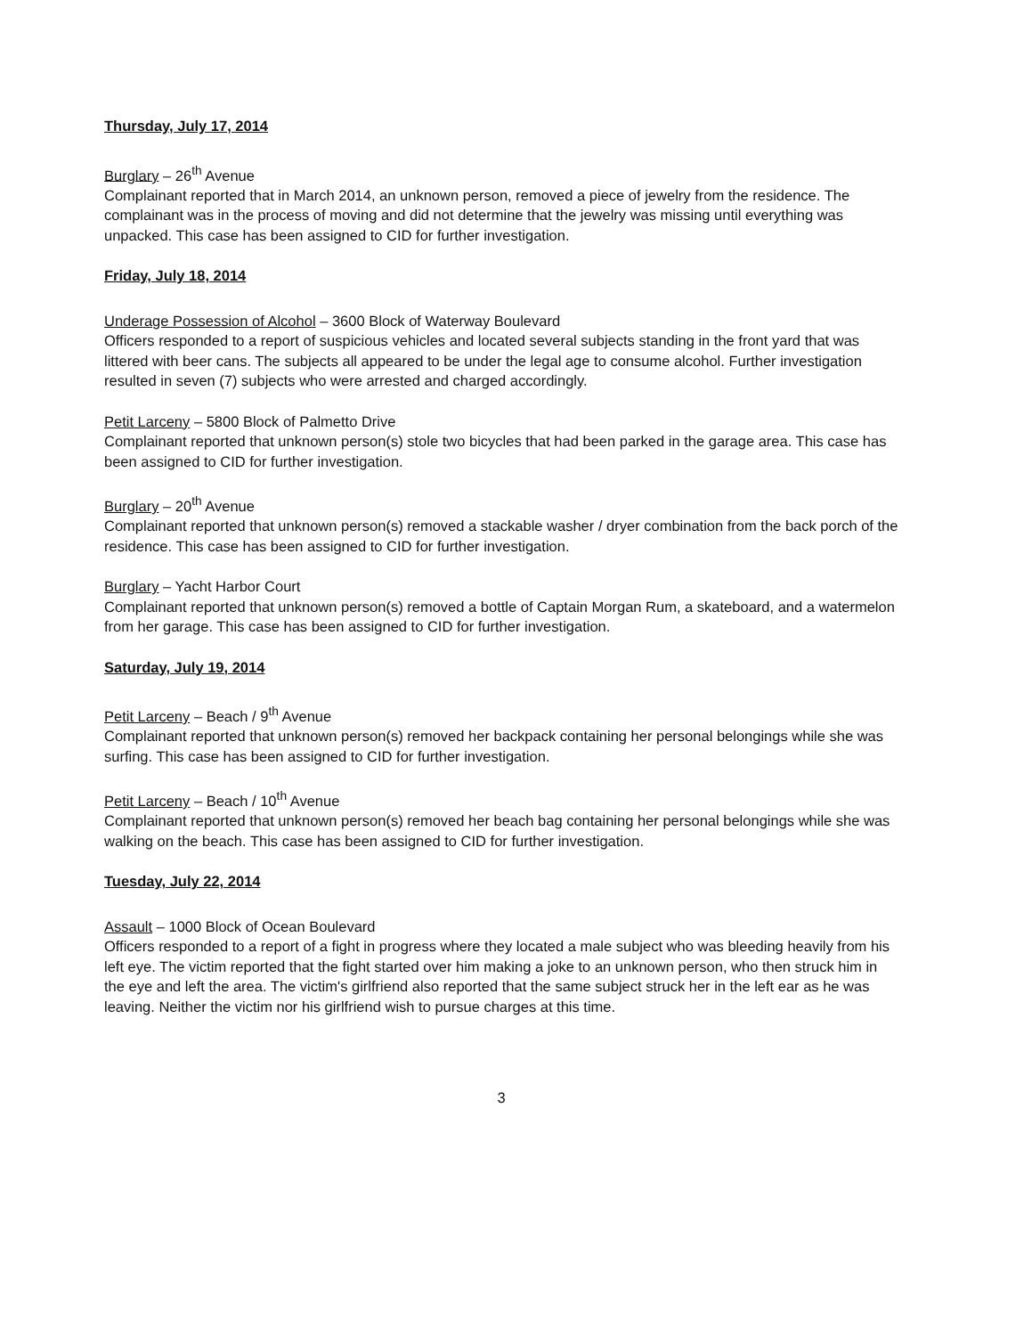Thursday, July 17, 2014
Burglary – 26<sup>th</sup> Avenue
Complainant reported that in March 2014, an unknown person, removed a piece of jewelry from the residence. The complainant was in the process of moving and did not determine that the jewelry was missing until everything was unpacked. This case has been assigned to CID for further investigation.
Friday, July 18, 2014
Underage Possession of Alcohol – 3600 Block of Waterway Boulevard
Officers responded to a report of suspicious vehicles and located several subjects standing in the front yard that was littered with beer cans. The subjects all appeared to be under the legal age to consume alcohol. Further investigation resulted in seven (7) subjects who were arrested and charged accordingly.
Petit Larceny – 5800 Block of Palmetto Drive
Complainant reported that unknown person(s) stole two bicycles that had been parked in the garage area. This case has been assigned to CID for further investigation.
Burglary – 20<sup>th</sup> Avenue
Complainant reported that unknown person(s) removed a stackable washer / dryer combination from the back porch of the residence. This case has been assigned to CID for further investigation.
Burglary – Yacht Harbor Court
Complainant reported that unknown person(s) removed a bottle of Captain Morgan Rum, a skateboard, and a watermelon from her garage. This case has been assigned to CID for further investigation.
Saturday, July 19, 2014
Petit Larceny – Beach / 9<sup>th</sup> Avenue
Complainant reported that unknown person(s) removed her backpack containing her personal belongings while she was surfing. This case has been assigned to CID for further investigation.
Petit Larceny – Beach / 10<sup>th</sup> Avenue
Complainant reported that unknown person(s) removed her beach bag containing her personal belongings while she was walking on the beach. This case has been assigned to CID for further investigation.
Tuesday, July 22, 2014
Assault – 1000 Block of Ocean Boulevard
Officers responded to a report of a fight in progress where they located a male subject who was bleeding heavily from his left eye. The victim reported that the fight started over him making a joke to an unknown person, who then struck him in the eye and left the area. The victim's girlfriend also reported that the same subject struck her in the left ear as he was leaving. Neither the victim nor his girlfriend wish to pursue charges at this time.
3